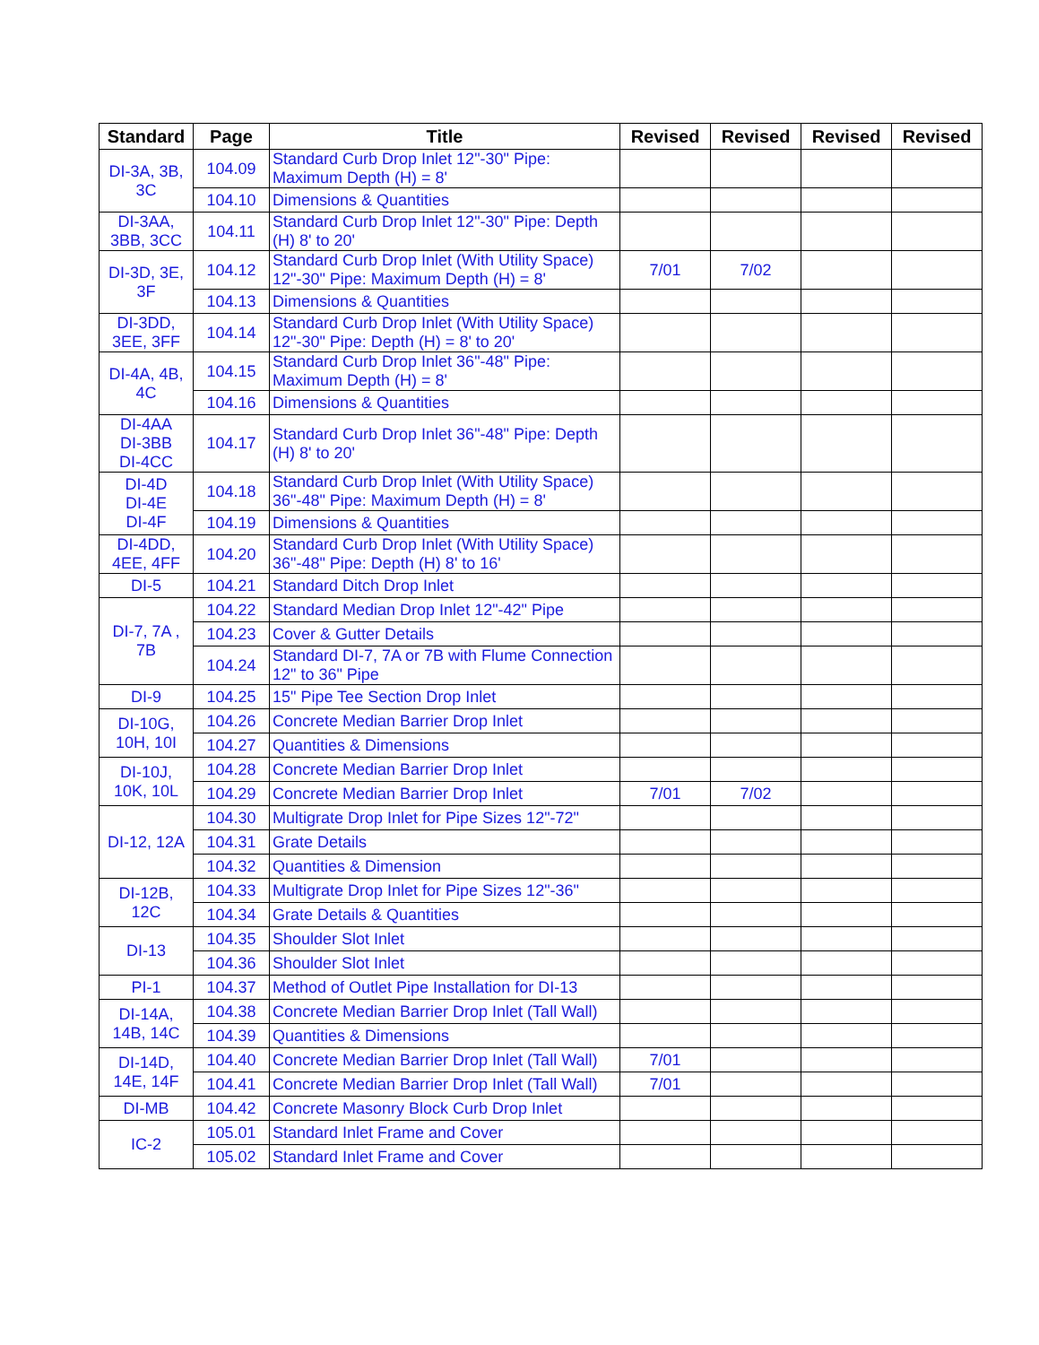| Standard | Page | Title | Revised | Revised | Revised | Revised |
| --- | --- | --- | --- | --- | --- | --- |
| DI-3A, 3B, 3C | 104.09 | Standard Curb Drop Inlet 12"-30" Pipe: Maximum Depth (H) = 8' | | | | |
| | 104.10 | Dimensions & Quantities | | | | |
| DI-3AA, 3BB, 3CC | 104.11 | Standard Curb Drop Inlet 12"-30" Pipe: Depth (H) 8' to 20' | | | | |
| DI-3D, 3E, 3F | 104.12 | Standard Curb Drop Inlet (With Utility Space) 12"-30" Pipe: Maximum Depth (H) = 8' | 7/01 | 7/02 | | |
| | 104.13 | Dimensions & Quantities | | | | |
| DI-3DD, 3EE, 3FF | 104.14 | Standard Curb Drop Inlet (With Utility Space) 12"-30" Pipe: Depth (H) = 8' to 20' | | | | |
| DI-4A, 4B, 4C | 104.15 | Standard Curb Drop Inlet 36"-48" Pipe: Maximum Depth (H) = 8' | | | | |
| | 104.16 | Dimensions & Quantities | | | | |
| DI-4AA DI-3BB DI-4CC | 104.17 | Standard Curb Drop Inlet 36"-48" Pipe: Depth (H) 8' to 20' | | | | |
| DI-4D DI-4E DI-4F | 104.18 | Standard Curb Drop Inlet (With Utility Space) 36"-48" Pipe: Maximum Depth (H) = 8' | | | | |
| | 104.19 | Dimensions & Quantities | | | | |
| DI-4DD, 4EE, 4FF | 104.20 | Standard Curb Drop Inlet (With Utility Space) 36"-48" Pipe: Depth (H) 8' to 16' | | | | |
| DI-5 | 104.21 | Standard Ditch Drop Inlet | | | | |
| DI-7, 7A , 7B | 104.22 | Standard Median Drop Inlet 12"-42" Pipe | | | | |
| | 104.23 | Cover & Gutter Details | | | | |
| | 104.24 | Standard DI-7, 7A or 7B with Flume Connection 12" to 36" Pipe | | | | |
| DI-9 | 104.25 | 15" Pipe Tee Section Drop Inlet | | | | |
| DI-10G, 10H, 10I | 104.26 | Concrete Median Barrier Drop Inlet | | | | |
| | 104.27 | Quantities & Dimensions | | | | |
| DI-10J, 10K, 10L | 104.28 | Concrete Median Barrier Drop Inlet | | | | |
| | 104.29 | Concrete Median Barrier Drop Inlet | 7/01 | 7/02 | | |
| DI-12, 12A | 104.30 | Multigrate Drop Inlet for Pipe Sizes 12"-72" | | | | |
| | 104.31 | Grate Details | | | | |
| | 104.32 | Quantities & Dimension | | | | |
| DI-12B, 12C | 104.33 | Multigrate Drop Inlet for Pipe Sizes 12"-36" | | | | |
| | 104.34 | Grate Details & Quantities | | | | |
| DI-13 | 104.35 | Shoulder Slot Inlet | | | | |
| | 104.36 | Shoulder Slot Inlet | | | | |
| PI-1 | 104.37 | Method of Outlet Pipe Installation for DI-13 | | | | |
| DI-14A, 14B, 14C | 104.38 | Concrete Median Barrier Drop Inlet (Tall Wall) | | | | |
| | 104.39 | Quantities & Dimensions | | | | |
| DI-14D, 14E, 14F | 104.40 | Concrete Median Barrier Drop Inlet (Tall Wall) | 7/01 | | | |
| | 104.41 | Concrete Median Barrier Drop Inlet (Tall Wall) | 7/01 | | | |
| DI-MB | 104.42 | Concrete Masonry Block Curb Drop Inlet | | | | |
| IC-2 | 105.01 | Standard Inlet Frame and Cover | | | | |
| | 105.02 | Standard Inlet Frame and Cover | | | | |